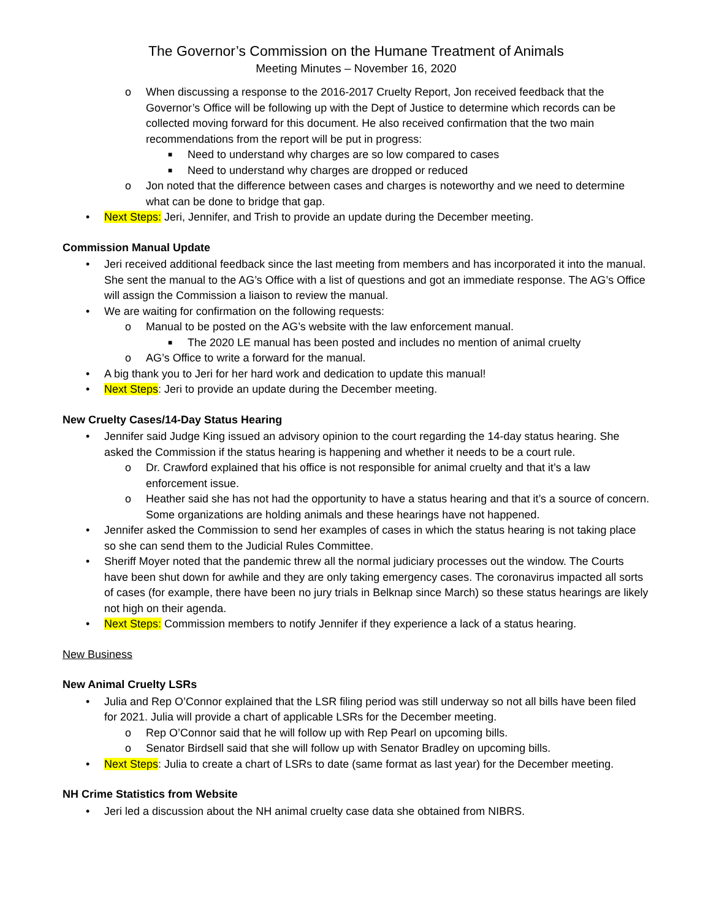The Governor’s Commission on the Humane Treatment of Animals
Meeting Minutes – November 16, 2020
o When discussing a response to the 2016-2017 Cruelty Report, Jon received feedback that the Governor’s Office will be following up with the Dept of Justice to determine which records can be collected moving forward for this document. He also received confirmation that the two main recommendations from the report will be put in progress:
■ Need to understand why charges are so low compared to cases
■ Need to understand why charges are dropped or reduced
o Jon noted that the difference between cases and charges is noteworthy and we need to determine what can be done to bridge that gap.
• Next Steps: Jeri, Jennifer, and Trish to provide an update during the December meeting.
Commission Manual Update
• Jeri received additional feedback since the last meeting from members and has incorporated it into the manual. She sent the manual to the AG’s Office with a list of questions and got an immediate response. The AG’s Office will assign the Commission a liaison to review the manual.
• We are waiting for confirmation on the following requests:
o Manual to be posted on the AG’s website with the law enforcement manual.
■ The 2020 LE manual has been posted and includes no mention of animal cruelty
o AG’s Office to write a forward for the manual.
• A big thank you to Jeri for her hard work and dedication to update this manual!
• Next Steps: Jeri to provide an update during the December meeting.
New Cruelty Cases/14-Day Status Hearing
• Jennifer said Judge King issued an advisory opinion to the court regarding the 14-day status hearing. She asked the Commission if the status hearing is happening and whether it needs to be a court rule.
o Dr. Crawford explained that his office is not responsible for animal cruelty and that it’s a law enforcement issue.
o Heather said she has not had the opportunity to have a status hearing and that it’s a source of concern. Some organizations are holding animals and these hearings have not happened.
• Jennifer asked the Commission to send her examples of cases in which the status hearing is not taking place so she can send them to the Judicial Rules Committee.
• Sheriff Moyer noted that the pandemic threw all the normal judiciary processes out the window. The Courts have been shut down for awhile and they are only taking emergency cases. The coronavirus impacted all sorts of cases (for example, there have been no jury trials in Belknap since March) so these status hearings are likely not high on their agenda.
• Next Steps: Commission members to notify Jennifer if they experience a lack of a status hearing.
New Business
New Animal Cruelty LSRs
• Julia and Rep O’Connor explained that the LSR filing period was still underway so not all bills have been filed for 2021. Julia will provide a chart of applicable LSRs for the December meeting.
o Rep O’Connor said that he will follow up with Rep Pearl on upcoming bills.
o Senator Birdsell said that she will follow up with Senator Bradley on upcoming bills.
• Next Steps: Julia to create a chart of LSRs to date (same format as last year) for the December meeting.
NH Crime Statistics from Website
• Jeri led a discussion about the NH animal cruelty case data she obtained from NIBRS.